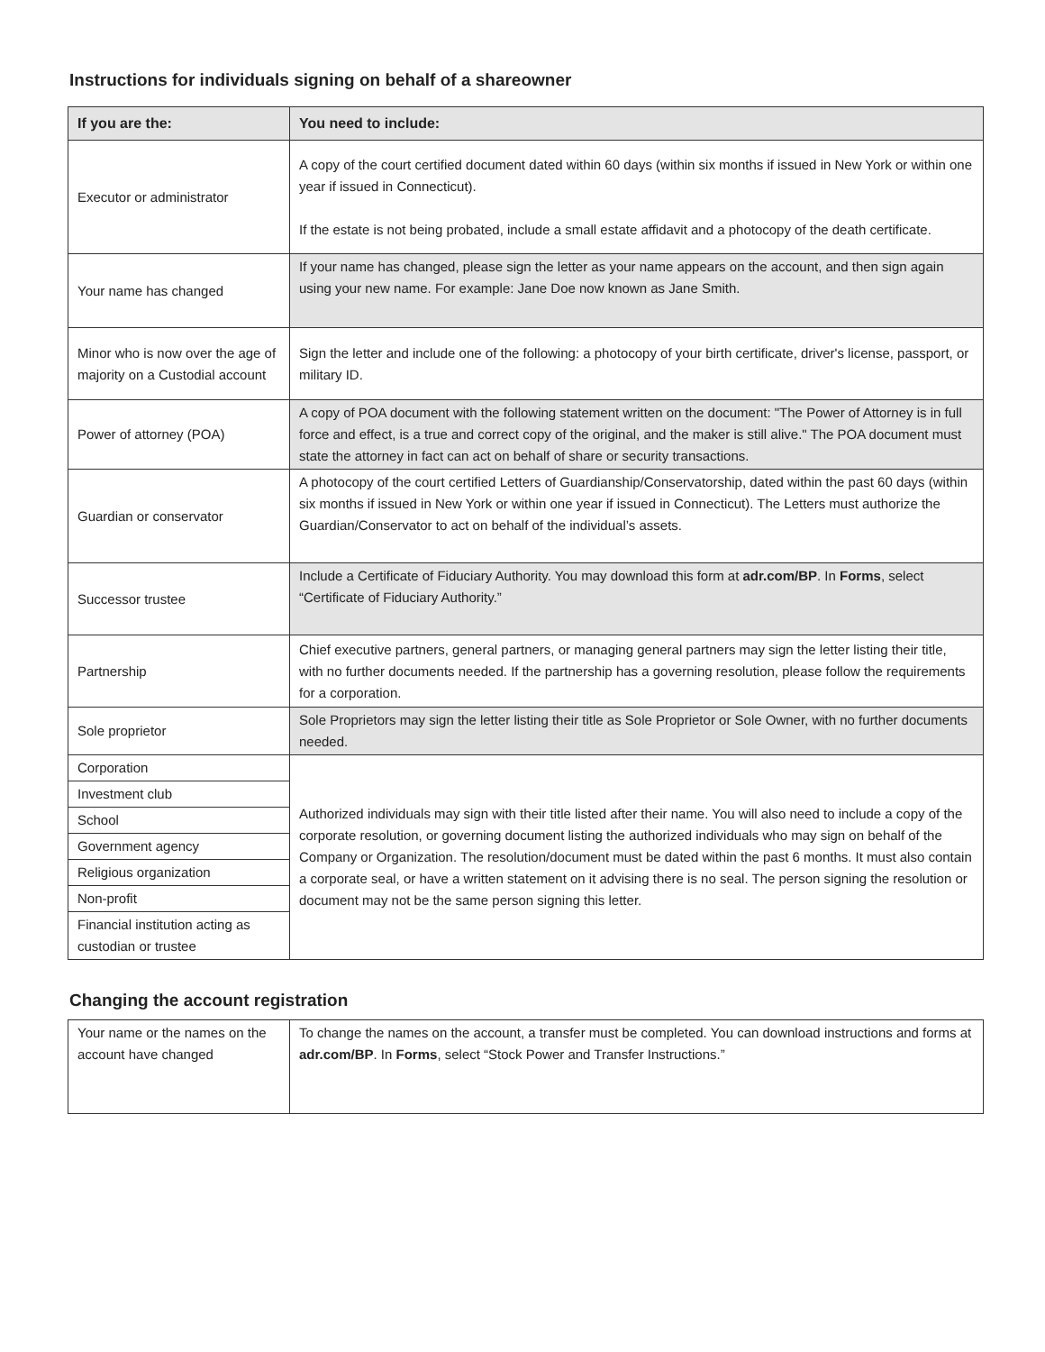Instructions for individuals signing on behalf of a shareowner
| If you are the: | You need to include: |
| --- | --- |
| Executor or administrator | A copy of the court certified document dated within 60 days (within six months if issued in New York or within one year if issued in Connecticut). If the estate is not being probated, include a small estate affidavit and a photocopy of the death certificate. |
| Your name has changed | If your name has changed, please sign the letter as your name appears on the account, and then sign again using your new name. For example: Jane Doe now known as Jane Smith. |
| Minor who is now over the age of majority on a Custodial account | Sign the letter and include one of the following: a photocopy of your birth certificate, driver's license, passport, or military ID. |
| Power of attorney (POA) | A copy of POA document with the following statement written on the document: "The Power of Attorney is in full force and effect, is a true and correct copy of the original, and the maker is still alive." The POA document must state the attorney in fact can act on behalf of share or security transactions. |
| Guardian or conservator | A photocopy of the court certified Letters of Guardianship/Conservatorship, dated within the past 60 days (within six months if issued in New York or within one year if issued in Connecticut). The Letters must authorize the Guardian/Conservator to act on behalf of the individual’s assets. |
| Successor trustee | Include a Certificate of Fiduciary Authority. You may download this form at adr.com/BP . In Forms , select “Certificate of Fiduciary Authority.” |
| Partnership | Chief executive partners, general partners, or managing general partners may sign the letter listing their title, with no further documents needed. If the partnership has a governing resolution, please follow the requirements for a corporation. |
| Sole proprietor | Sole Proprietors may sign the letter listing their title as Sole Proprietor or Sole Owner, with no further documents needed. |
| Corporation | Authorized individuals may sign with their title listed after their name. You will also need to include a copy of the corporate resolution, or governing document listing the authorized individuals who may sign on behalf of the Company or Organization. The resolution/document must be dated within the past 6 months. It must also contain a corporate seal, or have a written statement on it advising there is no seal. The person signing the resolution or document may not be the same person signing this letter. |
| Investment club | |
| School | |
| Government agency | |
| Religious organization | |
| Non-profit | |
| Financial institution acting as custodian or trustee | |
Changing the account registration
| Your name or the names on the account have changed | To change the names on the account, a transfer must be completed. You can download instructions and forms at adr.com/BP . In Forms , select “Stock Power and Transfer Instructions.” |